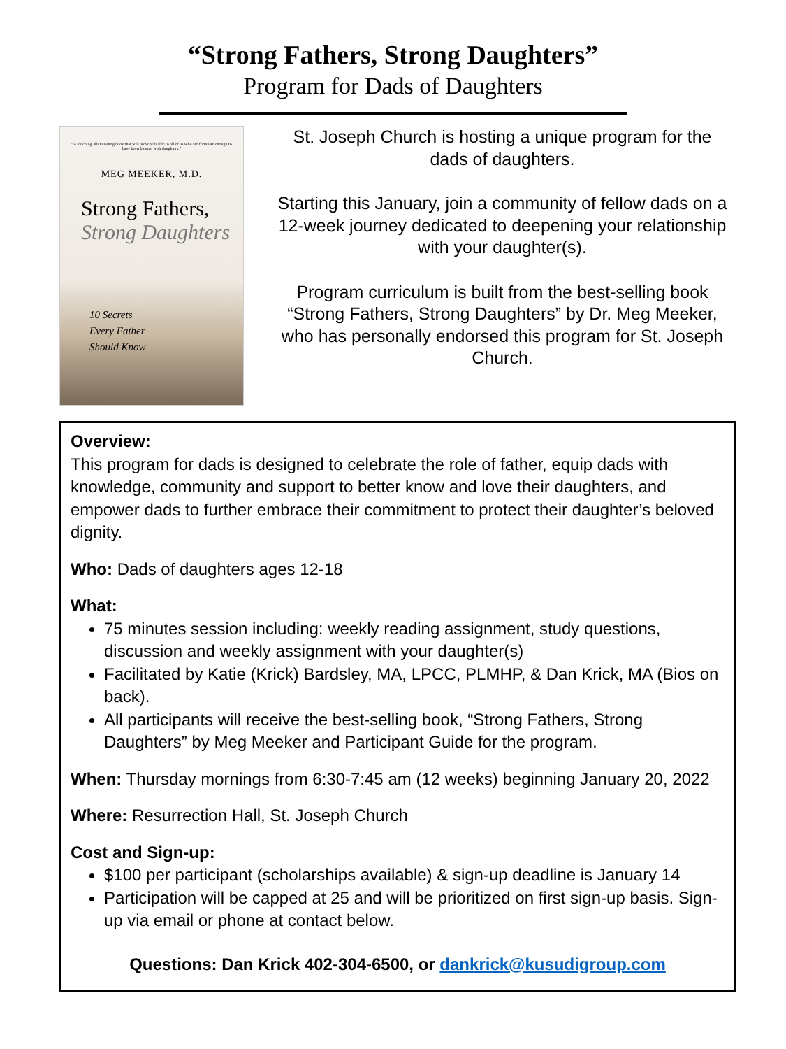“Strong Fathers, Strong Daughters”
Program for Dads of Daughters
“A touching, illuminating book that will prove valuable to all of us who are fortunate enough to have been blessed with daughters.”
MEG MEEKER, M.D.
Strong Fathers,
Strong Daughters
10 Secrets
Every Father
Should Know
St. Joseph Church is hosting a unique program for the dads of daughters.
Starting this January, join a community of fellow dads on a 12-week journey dedicated to deepening your relationship with your daughter(s).
Program curriculum is built from the best-selling book “Strong Fathers, Strong Daughters” by Dr. Meg Meeker, who has personally endorsed this program for St. Joseph Church.
Overview:
This program for dads is designed to celebrate the role of father, equip dads with knowledge, community and support to better know and love their daughters, and empower dads to further embrace their commitment to protect their daughter’s beloved dignity.
Who: Dads of daughters ages 12-18
What:
75 minutes session including: weekly reading assignment, study questions, discussion and weekly assignment with your daughter(s)
Facilitated by Katie (Krick) Bardsley, MA, LPCC, PLMHP, & Dan Krick, MA (Bios on back).
All participants will receive the best-selling book, “Strong Fathers, Strong Daughters” by Meg Meeker and Participant Guide for the program.
When: Thursday mornings from 6:30-7:45 am (12 weeks) beginning January 20, 2022
Where: Resurrection Hall, St. Joseph Church
Cost and Sign-up:
$100 per participant (scholarships available) & sign-up deadline is January 14
Participation will be capped at 25 and will be prioritized on first sign-up basis. Sign-up via email or phone at contact below.
Questions: Dan Krick 402-304-6500, or dankrick@kusudigroup.com